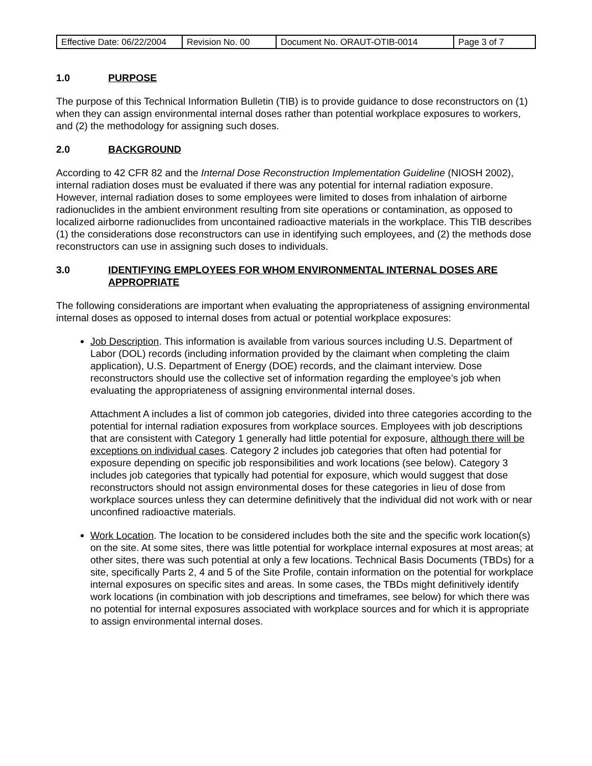| Effective Date: 06/22/2004 | Revision No. 00 | Document No. ORAUT-OTIB-0014 | Page 3 of 7 |
1.0 PURPOSE
The purpose of this Technical Information Bulletin (TIB) is to provide guidance to dose reconstructors on (1) when they can assign environmental internal doses rather than potential workplace exposures to workers, and (2) the methodology for assigning such doses.
2.0 BACKGROUND
According to 42 CFR 82 and the Internal Dose Reconstruction Implementation Guideline (NIOSH 2002), internal radiation doses must be evaluated if there was any potential for internal radiation exposure. However, internal radiation doses to some employees were limited to doses from inhalation of airborne radionuclides in the ambient environment resulting from site operations or contamination, as opposed to localized airborne radionuclides from uncontained radioactive materials in the workplace. This TIB describes (1) the considerations dose reconstructors can use in identifying such employees, and (2) the methods dose reconstructors can use in assigning such doses to individuals.
3.0 IDENTIFYING EMPLOYEES FOR WHOM ENVIRONMENTAL INTERNAL DOSES ARE APPROPRIATE
The following considerations are important when evaluating the appropriateness of assigning environmental internal doses as opposed to internal doses from actual or potential workplace exposures:
Job Description. This information is available from various sources including U.S. Department of Labor (DOL) records (including information provided by the claimant when completing the claim application), U.S. Department of Energy (DOE) records, and the claimant interview. Dose reconstructors should use the collective set of information regarding the employee’s job when evaluating the appropriateness of assigning environmental internal doses.
Attachment A includes a list of common job categories, divided into three categories according to the potential for internal radiation exposures from workplace sources. Employees with job descriptions that are consistent with Category 1 generally had little potential for exposure, although there will be exceptions on individual cases. Category 2 includes job categories that often had potential for exposure depending on specific job responsibilities and work locations (see below). Category 3 includes job categories that typically had potential for exposure, which would suggest that dose reconstructors should not assign environmental doses for these categories in lieu of dose from workplace sources unless they can determine definitively that the individual did not work with or near unconfined radioactive materials.
Work Location. The location to be considered includes both the site and the specific work location(s) on the site. At some sites, there was little potential for workplace internal exposures at most areas; at other sites, there was such potential at only a few locations. Technical Basis Documents (TBDs) for a site, specifically Parts 2, 4 and 5 of the Site Profile, contain information on the potential for workplace internal exposures on specific sites and areas. In some cases, the TBDs might definitively identify work locations (in combination with job descriptions and timeframes, see below) for which there was no potential for internal exposures associated with workplace sources and for which it is appropriate to assign environmental internal doses.